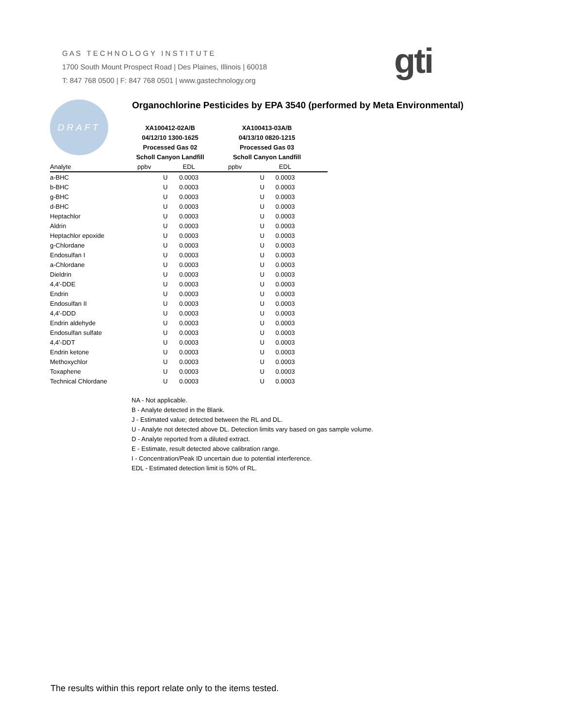G A S T E C H N O L O G Y I N S T I T U T E
1700 South Mount Prospect Road | Des Plaines, Illinois | 60018
T: 847 768 0500 | F: 847 768 0501 | www.gastechnology.org
gti
DRAFT
Organochlorine Pesticides by EPA 3540 (performed by Meta Environmental)
| | XA100412-02A/B | | | XA100413-03A/B | | |
| --- | --- | --- | --- | --- | --- | --- |
| | 04/12/10 1300-1625 | | | 04/13/10 0820-1215 | | |
| | Processed Gas 02 | | | Processed Gas 03 | | |
| | Scholl Canyon Landfill | | | Scholl Canyon Landfill | | |
| Analyte | ppbv | EDL | | ppbv | EDL | |
| a-BHC | U | 0.0003 | | U | 0.0003 | |
| b-BHC | U | 0.0003 | | U | 0.0003 | |
| g-BHC | U | 0.0003 | | U | 0.0003 | |
| d-BHC | U | 0.0003 | | U | 0.0003 | |
| Heptachlor | U | 0.0003 | | U | 0.0003 | |
| Aldrin | U | 0.0003 | | U | 0.0003 | |
| Heptachlor epoxide | U | 0.0003 | | U | 0.0003 | |
| g-Chlordane | U | 0.0003 | | U | 0.0003 | |
| Endosulfan I | U | 0.0003 | | U | 0.0003 | |
| a-Chlordane | U | 0.0003 | | U | 0.0003 | |
| Dieldrin | U | 0.0003 | | U | 0.0003 | |
| 4,4'-DDE | U | 0.0003 | | U | 0.0003 | |
| Endrin | U | 0.0003 | | U | 0.0003 | |
| Endosulfan II | U | 0.0003 | | U | 0.0003 | |
| 4,4'-DDD | U | 0.0003 | | U | 0.0003 | |
| Endrin aldehyde | U | 0.0003 | | U | 0.0003 | |
| Endosulfan sulfate | U | 0.0003 | | U | 0.0003 | |
| 4,4'-DDT | U | 0.0003 | | U | 0.0003 | |
| Endrin ketone | U | 0.0003 | | U | 0.0003 | |
| Methoxychlor | U | 0.0003 | | U | 0.0003 | |
| Toxaphene | U | 0.0003 | | U | 0.0003 | |
| Technical Chlordane | U | 0.0003 | | U | 0.0003 | |
NA - Not applicable.
B - Analyte detected in the Blank.
J - Estimated value; detected between the RL and DL.
U - Analyte not detected above DL. Detection limits vary based on gas sample volume.
D - Analyte reported from a diluted extract.
E - Estimate, result detected above calibration range.
I - Concentration/Peak ID uncertain due to potential interference.
EDL - Estimated detection limit is 50% of RL.
The results within this report relate only to the items tested.